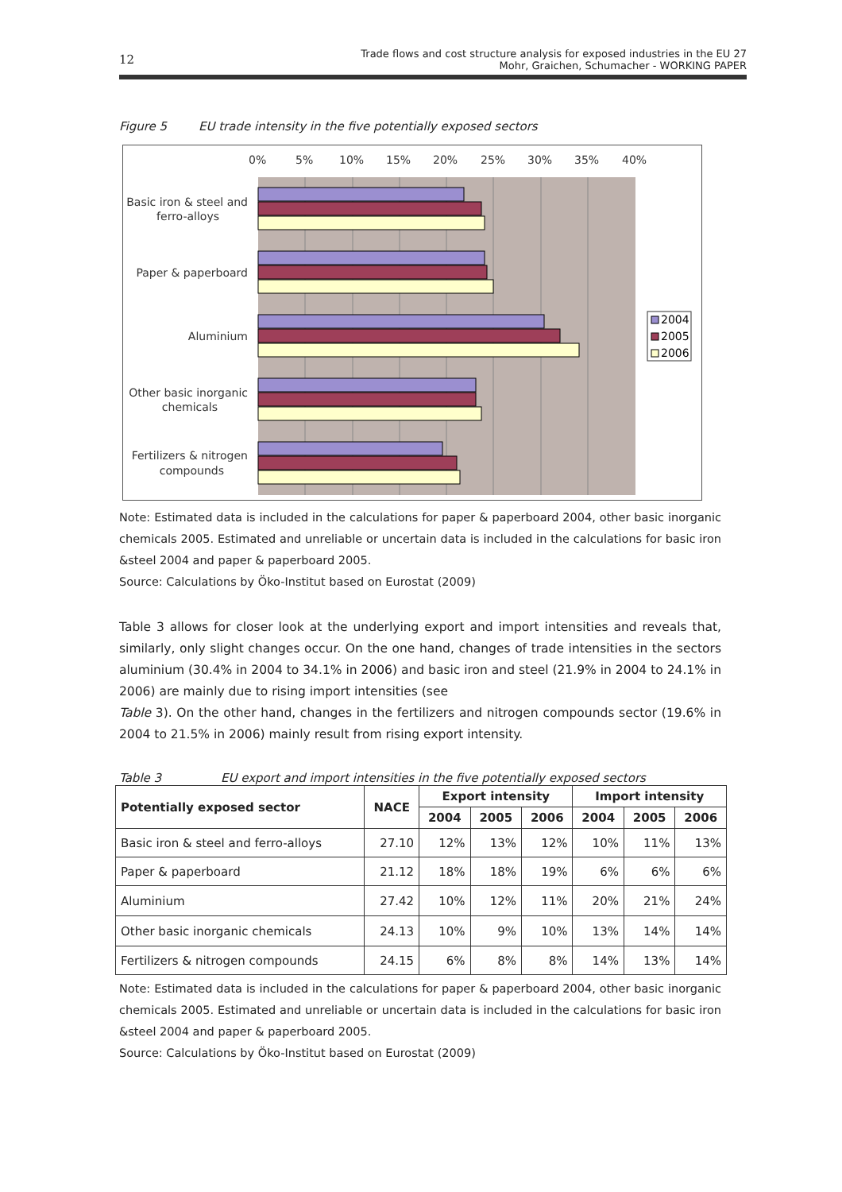12
Trade flows and cost structure analysis for exposed industries in the EU 27
Mohr, Graichen, Schumacher - WORKING PAPER
Figure 5 EU trade intensity in the five potentially exposed sectors
0%
5%
10%
15%
20%
25%
30%
35%
40%
Basic iron & steel and
ferro-alloys
Paper & paperboard
Aluminium
Other basic inorganic
chemicals
Fertilizers & nitrogen
compounds
2004
2005
2006
Note: Estimated data is included in the calculations for paper & paperboard 2004, other basic inorganic chemicals 2005. Estimated and unreliable or uncertain data is included in the calculations for basic iron &steel 2004 and paper & paperboard 2005.
Source: Calculations by Öko-Institut based on Eurostat (2009)
Table 3 allows for closer look at the underlying export and import intensities and reveals that, similarly, only slight changes occur. On the one hand, changes of trade intensities in the sectors aluminium (30.4% in 2004 to 34.1% in 2006) and basic iron and steel (21.9% in 2004 to 24.1% in 2006) are mainly due to rising import intensities (see
Table 3). On the other hand, changes in the fertilizers and nitrogen compounds sector (19.6% in 2004 to 21.5% in 2006) mainly result from rising export intensity.
Table 3 EU export and import intensities in the five potentially exposed sectors
| Potentially exposed sector | NACE | Export intensity | | | Import intensity | | |
| --- | --- | --- | --- | --- | --- | --- | --- |
| | | 2004 | 2005 | 2006 | 2004 | 2005 | 2006 |
| Basic iron & steel and ferro-alloys | 27.10 | 12% | 13% | 12% | 10% | 11% | 13% |
| Paper & paperboard | 21.12 | 18% | 18% | 19% | 6% | 6% | 6% |
| Aluminium | 27.42 | 10% | 12% | 11% | 20% | 21% | 24% |
| Other basic inorganic chemicals | 24.13 | 10% | 9% | 10% | 13% | 14% | 14% |
| Fertilizers & nitrogen compounds | 24.15 | 6% | 8% | 8% | 14% | 13% | 14% |
Note: Estimated data is included in the calculations for paper & paperboard 2004, other basic inorganic chemicals 2005. Estimated and unreliable or uncertain data is included in the calculations for basic iron &steel 2004 and paper & paperboard 2005.
Source: Calculations by Öko-Institut based on Eurostat (2009)